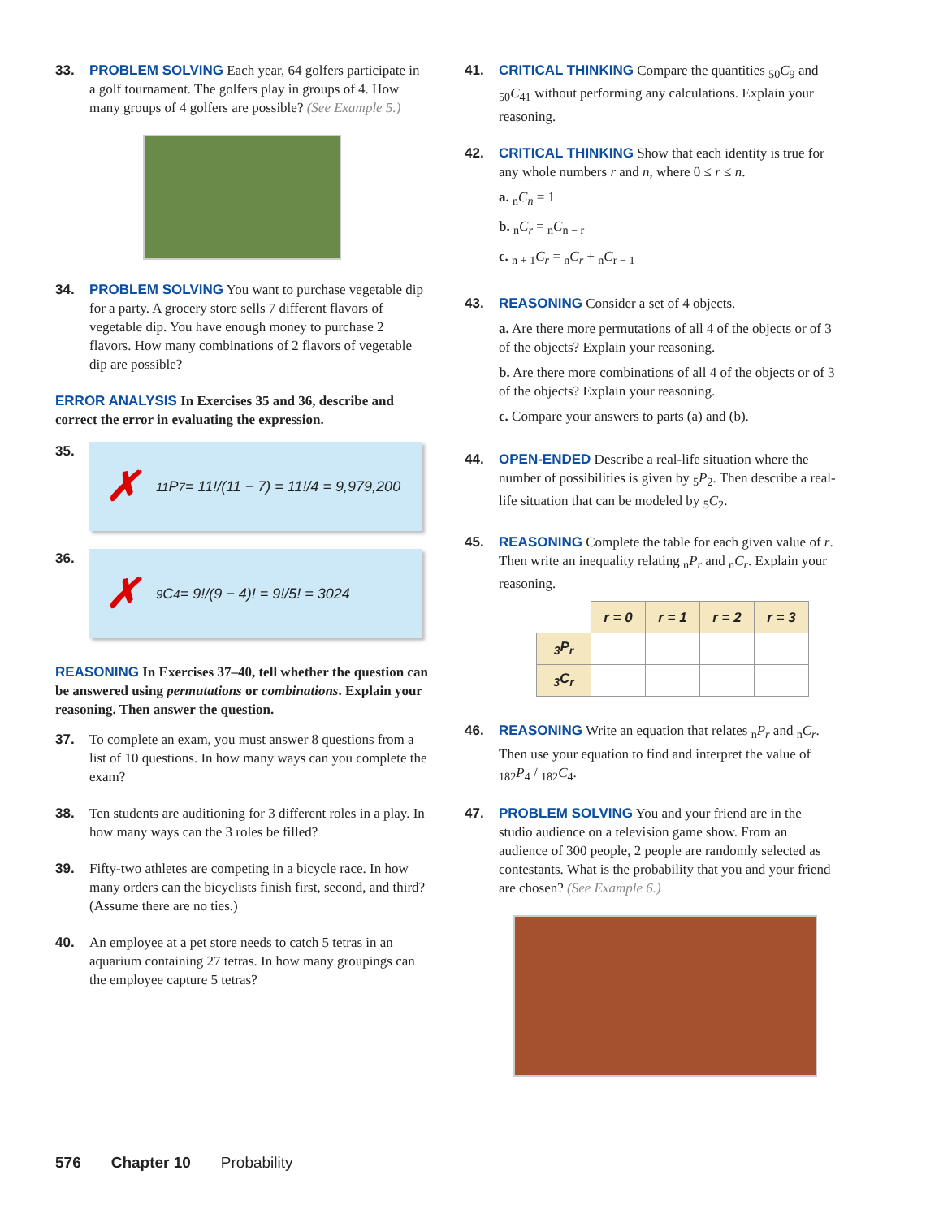33. PROBLEM SOLVING Each year, 64 golfers participate in a golf tournament. The golfers play in groups of 4. How many groups of 4 golfers are possible? (See Example 5.)
34. PROBLEM SOLVING You want to purchase vegetable dip for a party. A grocery store sells 7 different flavors of vegetable dip. You have enough money to purchase 2 flavors. How many combinations of 2 flavors of vegetable dip are possible?
ERROR ANALYSIS In Exercises 35 and 36, describe and correct the error in evaluating the expression.
35.
✗<sub>11</sub>P<sub>7</sub> = 11!/(11 − 7) = 11!/4 = 9,979,200
36.
✗<sub>9</sub>C<sub>4</sub> = 9!/(9 − 4)! = 9!/5! = 3024
REASONING In Exercises 37–40, tell whether the question can be answered using permutations or combinations. Explain your reasoning. Then answer the question.
37. To complete an exam, you must answer 8 questions from a list of 10 questions. In how many ways can you complete the exam?
38. Ten students are auditioning for 3 different roles in a play. In how many ways can the 3 roles be filled?
39. Fifty-two athletes are competing in a bicycle race. In how many orders can the bicyclists finish first, second, and third? (Assume there are no ties.)
40. An employee at a pet store needs to catch 5 tetras in an aquarium containing 27 tetras. In how many groupings can the employee capture 5 tetras?
41. CRITICAL THINKING Compare the quantities <sub>50</sub>C<sub>9</sub> and <sub>50</sub>C<sub>41</sub> without performing any calculations. Explain your reasoning.
42. CRITICAL THINKING Show that each identity is true for any whole numbers r and n, where 0 ≤ r ≤ n.
a. <sub>n</sub>C<sub>n</sub> = 1
b. <sub>n</sub>C<sub>r</sub> = <sub>n</sub>C<sub>n − r</sub>
c. <sub>n + 1</sub>C<sub>r</sub> = <sub>n</sub>C<sub>r</sub> + <sub>n</sub>C<sub>r − 1</sub>
43. REASONING Consider a set of 4 objects.
a. Are there more permutations of all 4 of the objects or of 3 of the objects? Explain your reasoning.
b. Are there more combinations of all 4 of the objects or of 3 of the objects? Explain your reasoning.
c. Compare your answers to parts (a) and (b).
44. OPEN-ENDED Describe a real-life situation where the number of possibilities is given by <sub>5</sub>P<sub>2</sub>. Then describe a real-life situation that can be modeled by <sub>5</sub>C<sub>2</sub>.
45. REASONING Complete the table for each given value of r. Then write an inequality relating <sub>n</sub>P<sub>r</sub> and <sub>n</sub>C<sub>r</sub>. Explain your reasoning.
| | r = 0 | r = 1 | r = 2 | r = 3 |
| <sub>3</sub>P<sub>r</sub> | | | | |
| <sub>3</sub>C<sub>r</sub> | | | | |
46. REASONING Write an equation that relates <sub>n</sub>P<sub>r</sub> and <sub>n</sub>C<sub>r</sub>. Then use your equation to find and interpret the value of <sub>182</sub>P<sub>4</sub> / <sub>182</sub>C<sub>4</sub>.
47. PROBLEM SOLVING You and your friend are in the studio audience on a television game show. From an audience of 300 people, 2 people are randomly selected as contestants. What is the probability that you and your friend are chosen? (See Example 6.)
576 Chapter 10 Probability